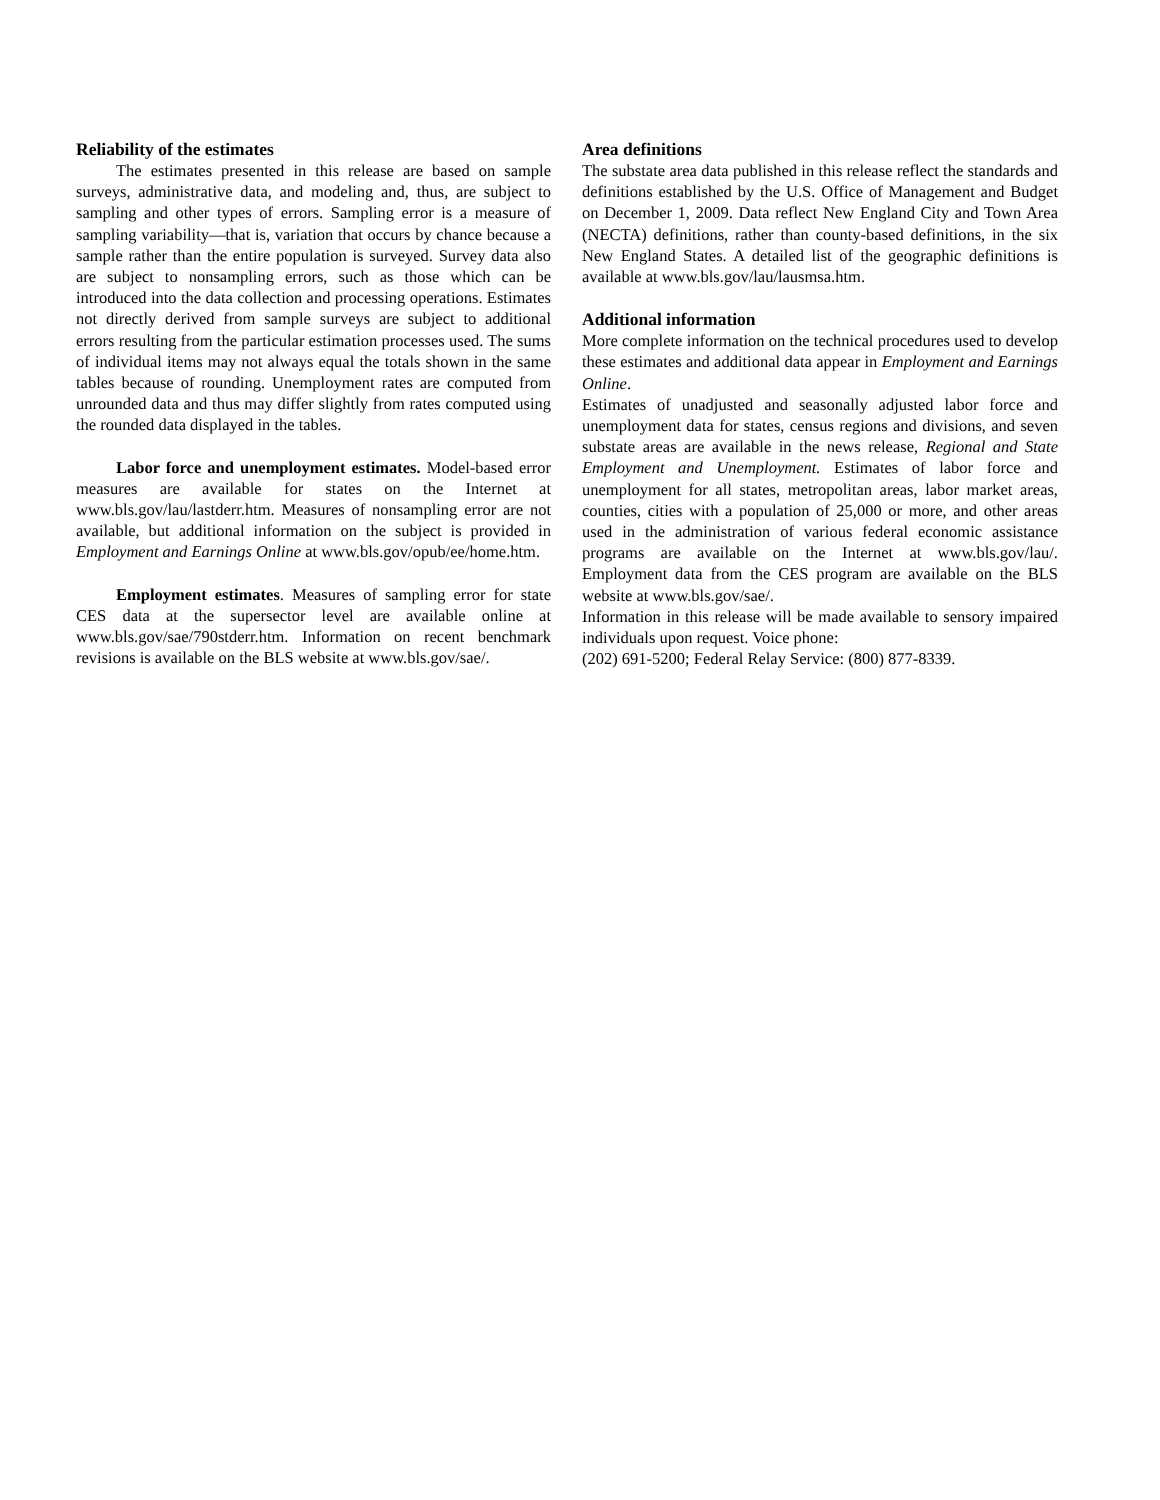Reliability of the estimates
The estimates presented in this release are based on sample surveys, administrative data, and modeling and, thus, are subject to sampling and other types of errors. Sampling error is a measure of sampling variability—that is, variation that occurs by chance because a sample rather than the entire population is surveyed. Survey data also are subject to nonsampling errors, such as those which can be introduced into the data collection and processing operations. Estimates not directly derived from sample surveys are subject to additional errors resulting from the particular estimation processes used. The sums of individual items may not always equal the totals shown in the same tables because of rounding. Unemployment rates are computed from unrounded data and thus may differ slightly from rates computed using the rounded data displayed in the tables.
Labor force and unemployment estimates. Model-based error measures are available for states on the Internet at www.bls.gov/lau/lastderr.htm. Measures of nonsampling error are not available, but additional information on the subject is provided in Employment and Earnings Online at www.bls.gov/opub/ee/home.htm.
Employment estimates. Measures of sampling error for state CES data at the supersector level are available online at www.bls.gov/sae/790stderr.htm. Information on recent benchmark revisions is available on the BLS website at www.bls.gov/sae/.
Area definitions
The substate area data published in this release reflect the standards and definitions established by the U.S. Office of Management and Budget on December 1, 2009. Data reflect New England City and Town Area (NECTA) definitions, rather than county-based definitions, in the six New England States. A detailed list of the geographic definitions is available at www.bls.gov/lau/lausmsa.htm.
Additional information
More complete information on the technical procedures used to develop these estimates and additional data appear in Employment and Earnings Online.
Estimates of unadjusted and seasonally adjusted labor force and unemployment data for states, census regions and divisions, and seven substate areas are available in the news release, Regional and State Employment and Unemployment. Estimates of labor force and unemployment for all states, metropolitan areas, labor market areas, counties, cities with a population of 25,000 or more, and other areas used in the administration of various federal economic assistance programs are available on the Internet at www.bls.gov/lau/. Employment data from the CES program are available on the BLS website at www.bls.gov/sae/.
Information in this release will be made available to sensory impaired individuals upon request. Voice phone:
(202) 691-5200; Federal Relay Service: (800) 877-8339.